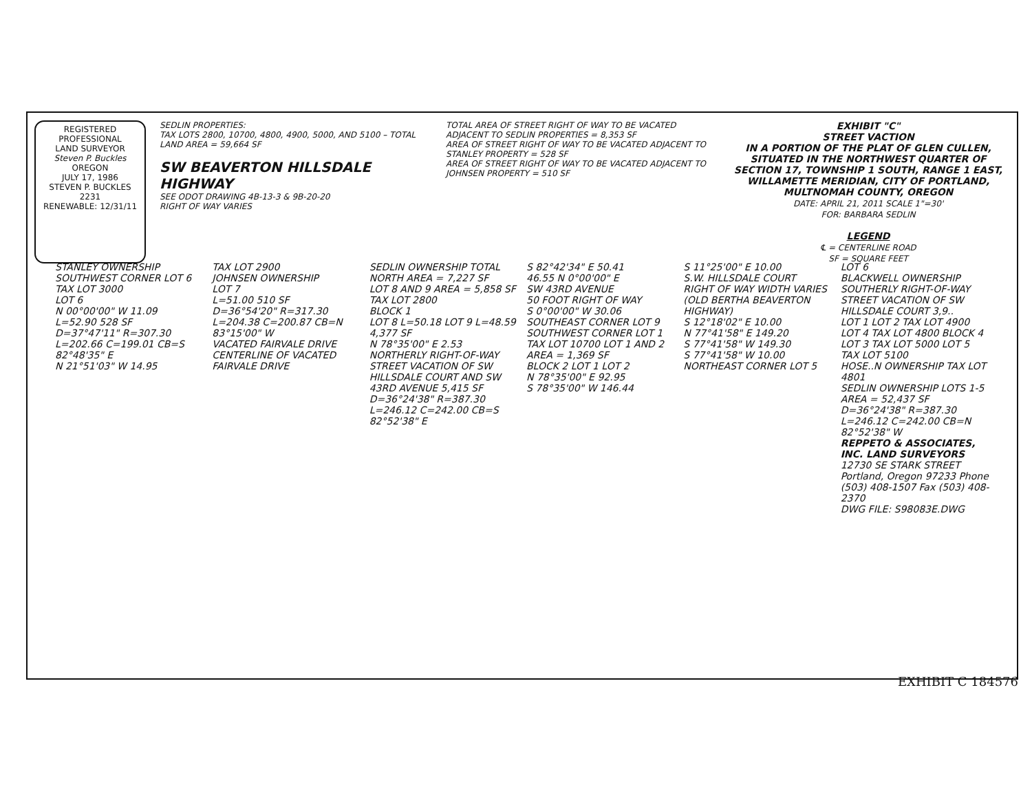REGISTERED
PROFESSIONAL
LAND SURVEYOR
Steven P. Buckles
OREGON
JULY 17, 1986
STEVEN P. BUCKLES
2231
RENEWABLE: 12/31/11
SEDLIN PROPERTIES:
TAX LOTS 2800, 10700, 4800, 4900, 5000, AND 5100 – TOTAL LAND AREA = 59,664 SF
SW BEAVERTON HILLSDALE HIGHWAY
SEE ODOT DRAWING 4B-13-3 & 9B-20-20
RIGHT OF WAY VARIES
TOTAL AREA OF STREET RIGHT OF WAY TO BE VACATED ADJACENT TO SEDLIN PROPERTIES = 8,353 SF
AREA OF STREET RIGHT OF WAY TO BE VACATED ADJACENT TO STANLEY PROPERTY = 528 SF
AREA OF STREET RIGHT OF WAY TO BE VACATED ADJACENT TO JOHNSEN PROPERTY = 510 SF
EXHIBIT "C"
STREET VACTION
IN A PORTION OF THE PLAT OF GLEN CULLEN, SITUATED IN THE NORTHWEST QUARTER OF SECTION 17, TOWNSHIP 1 SOUTH, RANGE 1 EAST, WILLAMETTE MERIDIAN, CITY OF PORTLAND, MULTNOMAH COUNTY, OREGON
DATE: APRIL 21, 2011 SCALE 1"=30'
FOR: BARBARA SEDLIN
LEGEND
℄ = CENTERLINE ROAD
SF = SQUARE FEET
STANLEY OWNERSHIP
SOUTHWEST CORNER LOT 6
TAX LOT 3000
LOT 6
N 00°00'00" W 11.09
L=52.90 528 SF
D=37°47'11" R=307.30 L=202.66 C=199.01 CB=S 82°48'35" E
N 21°51'03" W 14.95
TAX LOT 2900
JOHNSEN OWNERSHIP
LOT 7
L=51.00 510 SF
D=36°54'20" R=317.30 L=204.38 C=200.87 CB=N 83°15'00" W
VACATED FAIRVALE DRIVE
CENTERLINE OF VACATED FAIRVALE DRIVE
SEDLIN OWNERSHIP TOTAL NORTH AREA = 7,227 SF
LOT 8 AND 9 AREA = 5,858 SF
TAX LOT 2800
BLOCK 1
LOT 8 L=50.18 LOT 9 L=48.59
4,377 SF
N 78°35'00" E 2.53
NORTHERLY RIGHT-OF-WAY STREET VACATION OF SW HILLSDALE COURT AND SW 43RD AVENUE 5,415 SF
D=36°24'38" R=387.30 L=246.12 C=242.00 CB=S 82°52'38" E
S 82°42'34" E 50.41
46.55 N 0°00'00" E
SW 43RD AVENUE
50 FOOT RIGHT OF WAY
S 0°00'00" W 30.06
SOUTHEAST CORNER LOT 9
SOUTHWEST CORNER LOT 1
TAX LOT 10700 LOT 1 AND 2 AREA = 1,369 SF
BLOCK 2 LOT 1 LOT 2
N 78°35'00" E 92.95
S 78°35'00" W 146.44
S 11°25'00" E 10.00
S.W. HILLSDALE COURT
RIGHT OF WAY WIDTH VARIES
(OLD BERTHA BEAVERTON HIGHWAY)
S 12°18'02" E 10.00
N 77°41'58" E 149.20
S 77°41'58" W 149.30
S 77°41'58" W 10.00
NORTHEAST CORNER LOT 5
LOT 6
BLACKWELL OWNERSHIP
SOUTHERLY RIGHT-OF-WAY STREET VACATION OF SW HILLSDALE COURT 3,9..
LOT 1 LOT 2 TAX LOT 4900 LOT 4 TAX LOT 4800 BLOCK 4 LOT 3 TAX LOT 5000 LOT 5 TAX LOT 5100
HOSE..N OWNERSHIP TAX LOT 4801
SEDLIN OWNERSHIP LOTS 1-5 AREA = 52,437 SF
D=36°24'38" R=387.30 L=246.12 C=242.00 CB=N 82°52'38" W
REPPETO & ASSOCIATES, INC. LAND SURVEYORS
12730 SE STARK STREET Portland, Oregon 97233 Phone (503) 408-1507 Fax (503) 408-2370
DWG FILE: S98083E.DWG
EXHIBIT C 184576